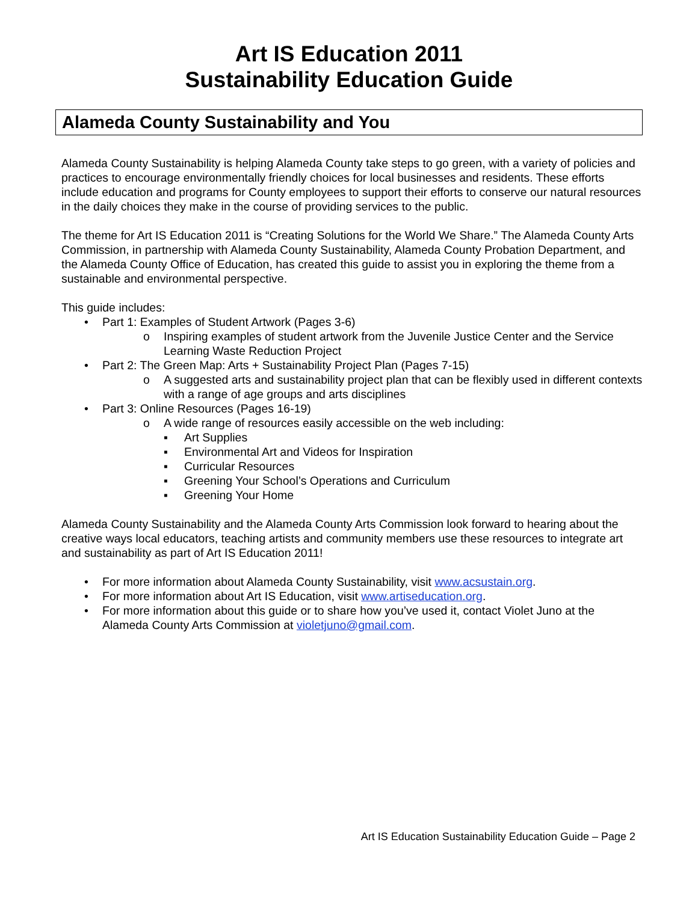Art IS Education 2011
Sustainability Education Guide
Alameda County Sustainability and You
Alameda County Sustainability is helping Alameda County take steps to go green, with a variety of policies and practices to encourage environmentally friendly choices for local businesses and residents. These efforts include education and programs for County employees to support their efforts to conserve our natural resources in the daily choices they make in the course of providing services to the public.
The theme for Art IS Education 2011 is “Creating Solutions for the World We Share.” The Alameda County Arts Commission, in partnership with Alameda County Sustainability, Alameda County Probation Department, and the Alameda County Office of Education, has created this guide to assist you in exploring the theme from a sustainable and environmental perspective.
This guide includes:
• Part 1: Examples of Student Artwork (Pages 3-6)
o Inspiring examples of student artwork from the Juvenile Justice Center and the Service Learning Waste Reduction Project
• Part 2: The Green Map: Arts + Sustainability Project Plan (Pages 7-15)
o A suggested arts and sustainability project plan that can be flexibly used in different contexts with a range of age groups and arts disciplines
• Part 3: Online Resources (Pages 16-19)
o A wide range of resources easily accessible on the web including:
▪ Art Supplies
▪ Environmental Art and Videos for Inspiration
▪ Curricular Resources
▪ Greening Your School’s Operations and Curriculum
▪ Greening Your Home
Alameda County Sustainability and the Alameda County Arts Commission look forward to hearing about the creative ways local educators, teaching artists and community members use these resources to integrate art and sustainability as part of Art IS Education 2011!
• For more information about Alameda County Sustainability, visit www.acsustain.org.
• For more information about Art IS Education, visit www.artiseducation.org.
• For more information about this guide or to share how you’ve used it, contact Violet Juno at the Alameda County Arts Commission at violetjuno@gmail.com.
Art IS Education Sustainability Education Guide – Page 2